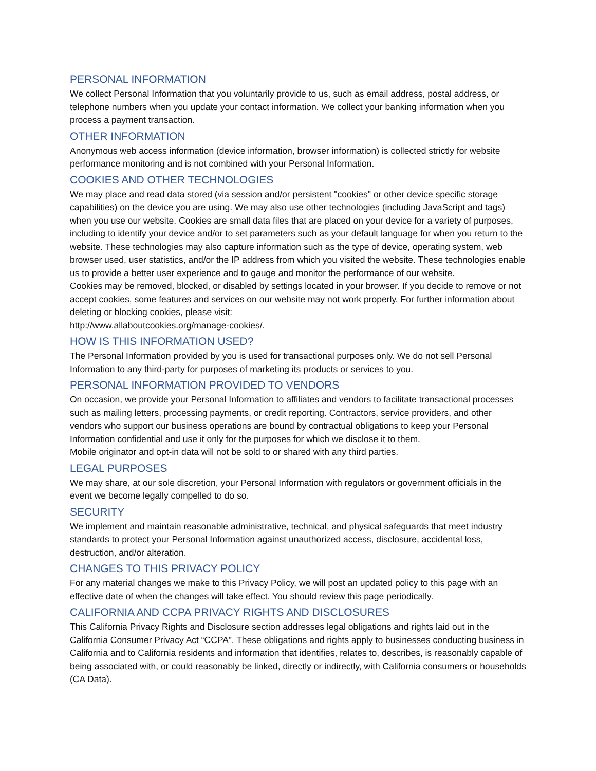PERSONAL INFORMATION
We collect Personal Information that you voluntarily provide to us, such as email address, postal address, or telephone numbers when you update your contact information. We collect your banking information when you process a payment transaction.
OTHER INFORMATION
Anonymous web access information (device information, browser information) is collected strictly for website performance monitoring and is not combined with your Personal Information.
COOKIES AND OTHER TECHNOLOGIES
We may place and read data stored (via session and/or persistent "cookies" or other device specific storage capabilities) on the device you are using. We may also use other technologies (including JavaScript and tags) when you use our website. Cookies are small data files that are placed on your device for a variety of purposes, including to identify your device and/or to set parameters such as your default language for when you return to the website. These technologies may also capture information such as the type of device, operating system, web browser used, user statistics, and/or the IP address from which you visited the website. These technologies enable us to provide a better user experience and to gauge and monitor the performance of our website.
Cookies may be removed, blocked, or disabled by settings located in your browser. If you decide to remove or not accept cookies, some features and services on our website may not work properly. For further information about deleting or blocking cookies, please visit:
http://www.allaboutcookies.org/manage-cookies/.
HOW IS THIS INFORMATION USED?
The Personal Information provided by you is used for transactional purposes only. We do not sell Personal Information to any third-party for purposes of marketing its products or services to you.
PERSONAL INFORMATION PROVIDED TO VENDORS
On occasion, we provide your Personal Information to affiliates and vendors to facilitate transactional processes such as mailing letters, processing payments, or credit reporting. Contractors, service providers, and other vendors who support our business operations are bound by contractual obligations to keep your Personal Information confidential and use it only for the purposes for which we disclose it to them.
Mobile originator and opt-in data will not be sold to or shared with any third parties.
LEGAL PURPOSES
We may share, at our sole discretion, your Personal Information with regulators or government officials in the event we become legally compelled to do so.
SECURITY
We implement and maintain reasonable administrative, technical, and physical safeguards that meet industry standards to protect your Personal Information against unauthorized access, disclosure, accidental loss, destruction, and/or alteration.
CHANGES TO THIS PRIVACY POLICY
For any material changes we make to this Privacy Policy, we will post an updated policy to this page with an effective date of when the changes will take effect. You should review this page periodically.
CALIFORNIA AND CCPA PRIVACY RIGHTS AND DISCLOSURES
This California Privacy Rights and Disclosure section addresses legal obligations and rights laid out in the California Consumer Privacy Act “CCPA”. These obligations and rights apply to businesses conducting business in California and to California residents and information that identifies, relates to, describes, is reasonably capable of being associated with, or could reasonably be linked, directly or indirectly, with California consumers or households (CA Data).